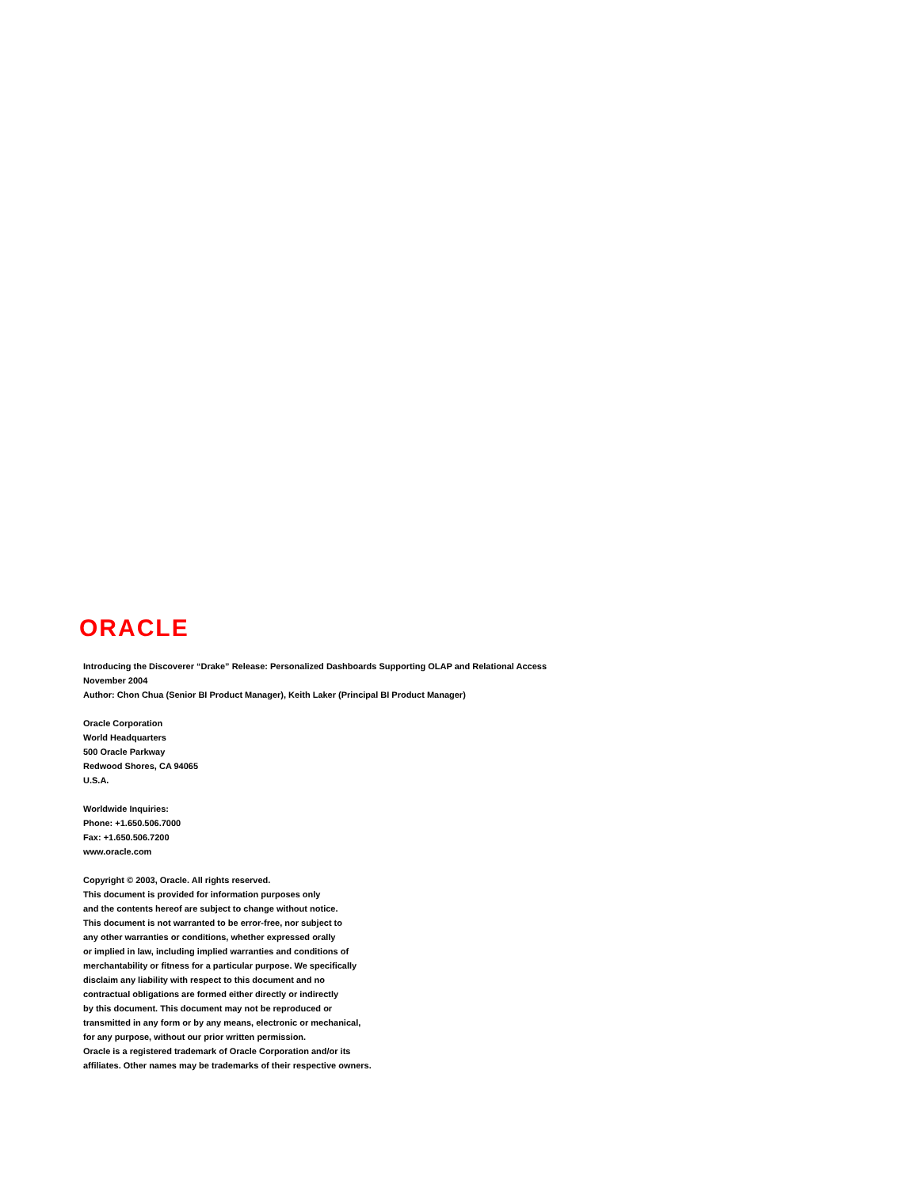ORACLE
Introducing the Discoverer “Drake” Release: Personalized Dashboards Supporting OLAP and Relational Access
November 2004
Author: Chon Chua (Senior BI Product Manager), Keith Laker (Principal BI Product Manager)
Oracle Corporation
World Headquarters
500 Oracle Parkway
Redwood Shores, CA 94065
U.S.A.
Worldwide Inquiries:
Phone: +1.650.506.7000
Fax: +1.650.506.7200
www.oracle.com
Copyright © 2003, Oracle. All rights reserved.
This document is provided for information purposes only
and the contents hereof are subject to change without notice.
This document is not warranted to be error-free, nor subject to
any other warranties or conditions, whether expressed orally
or implied in law, including implied warranties and conditions of
merchantability or fitness for a particular purpose. We specifically
disclaim any liability with respect to this document and no
contractual obligations are formed either directly or indirectly
by this document. This document may not be reproduced or
transmitted in any form or by any means, electronic or mechanical,
for any purpose, without our prior written permission.
Oracle is a registered trademark of Oracle Corporation and/or its
affiliates. Other names may be trademarks of their respective owners.